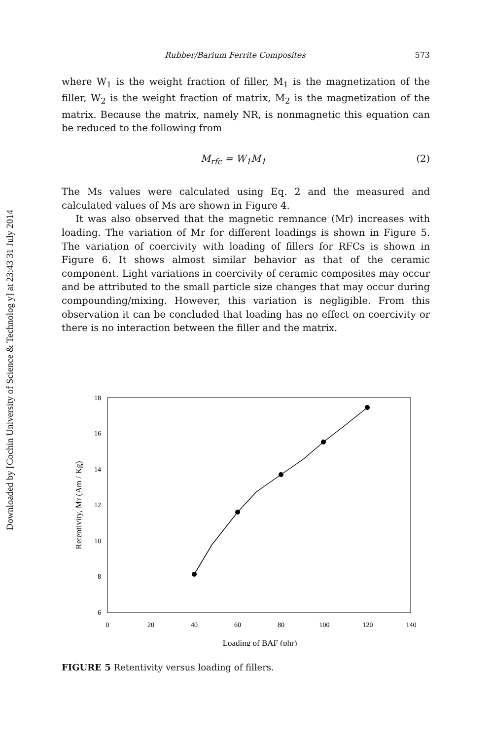Downloaded by [Cochin University of Science & Technolog y] at 23:43 31 July 2014
Rubber/Barium Ferrite Composites 573
where W<sub>1</sub> is the weight fraction of filler, M<sub>1</sub> is the magnetization of the filler, W<sub>2</sub> is the weight fraction of matrix, M<sub>2</sub> is the magnetization of the matrix. Because the matrix, namely NR, is nonmagnetic this equation can be reduced to the following from
M<sub>rfc</sub> = W<sub>1</sub>M<sub>1</sub> (2)
The Ms values were calculated using Eq. 2 and the measured and calculated values of Ms are shown in Figure 4.
It was also observed that the magnetic remnance (Mr) increases with loading. The variation of Mr for different loadings is shown in Figure 5. The variation of coercivity with loading of fillers for RFCs is shown in Figure 6. It shows almost similar behavior as that of the ceramic component. Light variations in coercivity of ceramic composites may occur and be attributed to the small particle size changes that may occur during compounding/mixing. However, this variation is negligible. From this observation it can be concluded that loading has no effect on coercivity or there is no interaction between the filler and the matrix.
18
16
14
12
10
8
6
0
20
40
60
80
100
120
140
Loading of BAF (phr)
Retentivity, Mr (Am / Kg)
FIGURE 5 Retentivity versus loading of fillers.